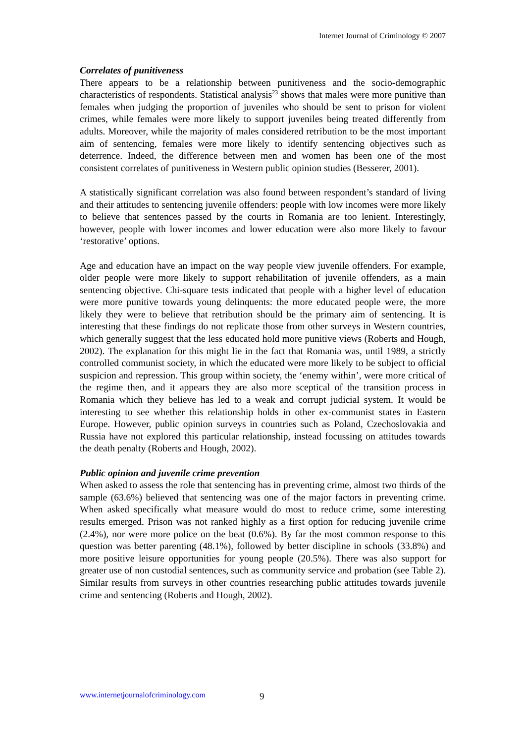Internet Journal of Criminology © 2007
Correlates of punitiveness
There appears to be a relationship between punitiveness and the socio-demographic characteristics of respondents. Statistical analysis<sup>23</sup> shows that males were more punitive than females when judging the proportion of juveniles who should be sent to prison for violent crimes, while females were more likely to support juveniles being treated differently from adults. Moreover, while the majority of males considered retribution to be the most important aim of sentencing, females were more likely to identify sentencing objectives such as deterrence. Indeed, the difference between men and women has been one of the most consistent correlates of punitiveness in Western public opinion studies (Besserer, 2001).
A statistically significant correlation was also found between respondent’s standard of living and their attitudes to sentencing juvenile offenders: people with low incomes were more likely to believe that sentences passed by the courts in Romania are too lenient. Interestingly, however, people with lower incomes and lower education were also more likely to favour ‘restorative’ options.
Age and education have an impact on the way people view juvenile offenders. For example, older people were more likely to support rehabilitation of juvenile offenders, as a main sentencing objective. Chi-square tests indicated that people with a higher level of education were more punitive towards young delinquents: the more educated people were, the more likely they were to believe that retribution should be the primary aim of sentencing. It is interesting that these findings do not replicate those from other surveys in Western countries, which generally suggest that the less educated hold more punitive views (Roberts and Hough, 2002). The explanation for this might lie in the fact that Romania was, until 1989, a strictly controlled communist society, in which the educated were more likely to be subject to official suspicion and repression. This group within society, the ‘enemy within’, were more critical of the regime then, and it appears they are also more sceptical of the transition process in Romania which they believe has led to a weak and corrupt judicial system. It would be interesting to see whether this relationship holds in other ex-communist states in Eastern Europe. However, public opinion surveys in countries such as Poland, Czechoslovakia and Russia have not explored this particular relationship, instead focussing on attitudes towards the death penalty (Roberts and Hough, 2002).
Public opinion and juvenile crime prevention
When asked to assess the role that sentencing has in preventing crime, almost two thirds of the sample (63.6%) believed that sentencing was one of the major factors in preventing crime. When asked specifically what measure would do most to reduce crime, some interesting results emerged. Prison was not ranked highly as a first option for reducing juvenile crime (2.4%), nor were more police on the beat (0.6%). By far the most common response to this question was better parenting (48.1%), followed by better discipline in schools (33.8%) and more positive leisure opportunities for young people (20.5%). There was also support for greater use of non custodial sentences, such as community service and probation (see Table 2). Similar results from surveys in other countries researching public attitudes towards juvenile crime and sentencing (Roberts and Hough, 2002).
www.internetjournalofcriminology.com
9